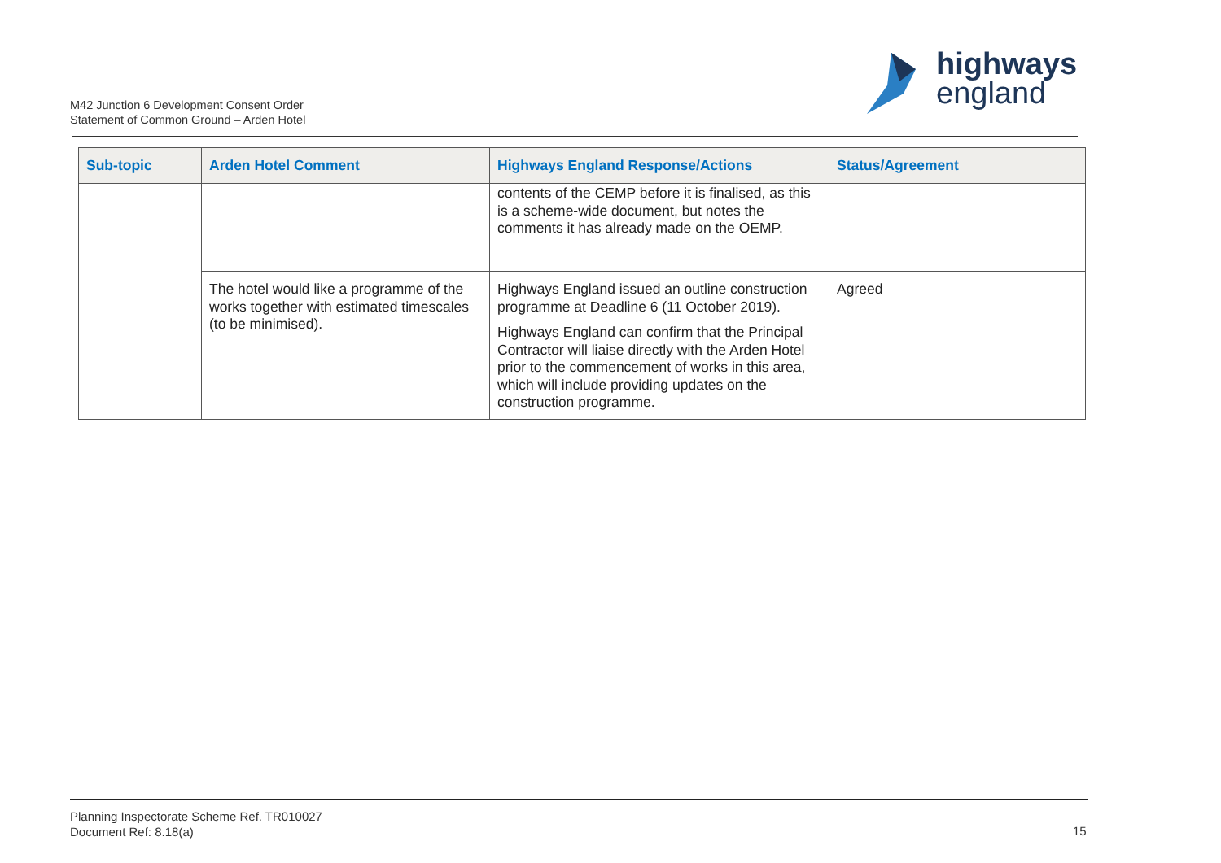highways
england
M42 Junction 6 Development Consent Order
Statement of Common Ground – Arden Hotel
| Sub-topic | Arden Hotel Comment | Highways England Response/Actions | Status/Agreement |
| --- | --- | --- | --- |
| | | contents of the CEMP before it is finalised, as this is a scheme-wide document, but notes the comments it has already made on the OEMP. | |
| | The hotel would like a programme of the works together with estimated timescales (to be minimised). | Highways England issued an outline construction programme at Deadline 6 (11 October 2019). Highways England can confirm that the Principal Contractor will liaise directly with the Arden Hotel prior to the commencement of works in this area, which will include providing updates on the construction programme. | Agreed |
Planning Inspectorate Scheme Ref. TR010027
Document Ref: 8.18(a)
15